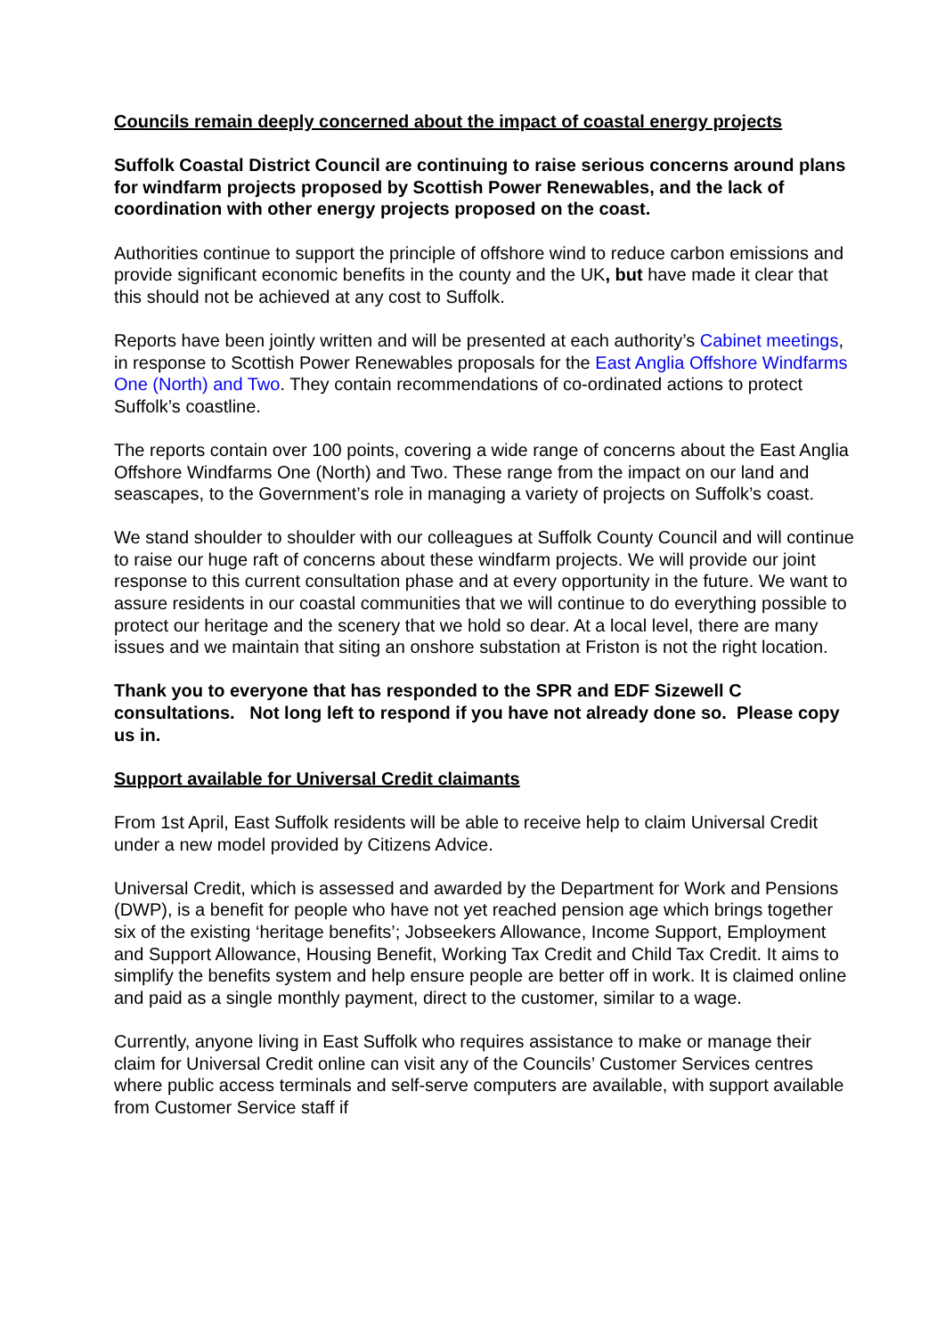Councils remain deeply concerned about the impact of coastal energy projects
Suffolk Coastal District Council are continuing to raise serious concerns around plans for windfarm projects proposed by Scottish Power Renewables, and the lack of coordination with other energy projects proposed on the coast.
Authorities continue to support the principle of offshore wind to reduce carbon emissions and provide significant economic benefits in the county and the UK, but have made it clear that this should not be achieved at any cost to Suffolk.
Reports have been jointly written and will be presented at each authority’s Cabinet meetings, in response to Scottish Power Renewables proposals for the East Anglia Offshore Windfarms One (North) and Two. They contain recommendations of co-ordinated actions to protect Suffolk’s coastline.
The reports contain over 100 points, covering a wide range of concerns about the East Anglia Offshore Windfarms One (North) and Two. These range from the impact on our land and seascapes, to the Government’s role in managing a variety of projects on Suffolk’s coast.
We stand shoulder to shoulder with our colleagues at Suffolk County Council and will continue to raise our huge raft of concerns about these windfarm projects. We will provide our joint response to this current consultation phase and at every opportunity in the future. We want to assure residents in our coastal communities that we will continue to do everything possible to protect our heritage and the scenery that we hold so dear. At a local level, there are many issues and we maintain that siting an onshore substation at Friston is not the right location.
Thank you to everyone that has responded to the SPR and EDF Sizewell C consultations. Not long left to respond if you have not already done so. Please copy us in.
Support available for Universal Credit claimants
From 1st April, East Suffolk residents will be able to receive help to claim Universal Credit under a new model provided by Citizens Advice.
Universal Credit, which is assessed and awarded by the Department for Work and Pensions (DWP), is a benefit for people who have not yet reached pension age which brings together six of the existing ‘heritage benefits’; Jobseekers Allowance, Income Support, Employment and Support Allowance, Housing Benefit, Working Tax Credit and Child Tax Credit. It aims to simplify the benefits system and help ensure people are better off in work. It is claimed online and paid as a single monthly payment, direct to the customer, similar to a wage.
Currently, anyone living in East Suffolk who requires assistance to make or manage their claim for Universal Credit online can visit any of the Councils’ Customer Services centres where public access terminals and self-serve computers are available, with support available from Customer Service staff if